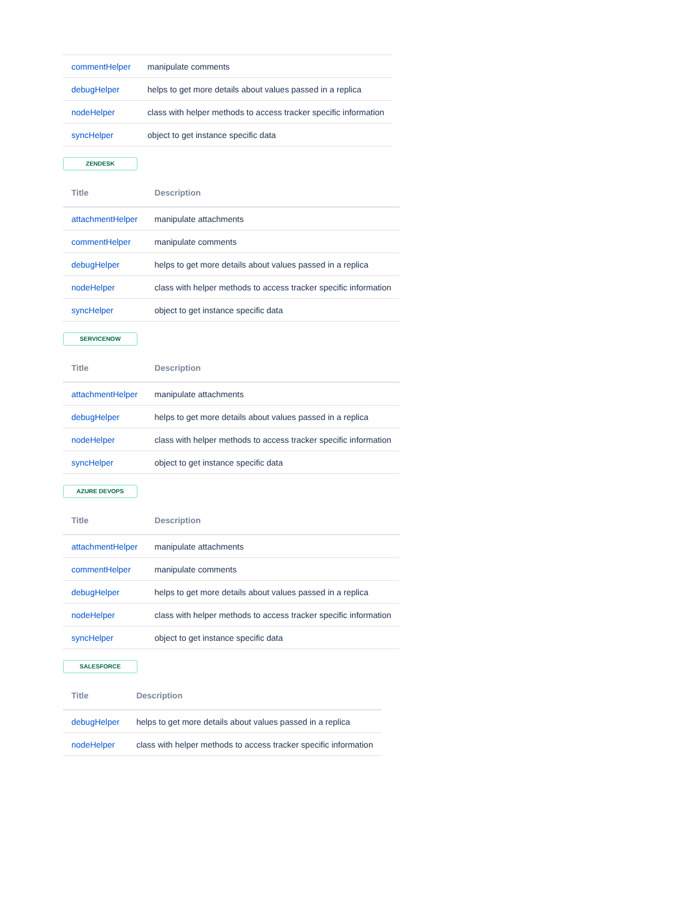| commentHelper | manipulate comments |
| debugHelper | helps to get more details about values passed in a replica |
| nodeHelper | class with helper methods to access tracker specific information |
| syncHelper | object to get instance specific data |
ZENDESK
| Title | Description |
| --- | --- |
| attachmentHelper | manipulate attachments |
| commentHelper | manipulate comments |
| debugHelper | helps to get more details about values passed in a replica |
| nodeHelper | class with helper methods to access tracker specific information |
| syncHelper | object to get instance specific data |
SERVICENOW
| Title | Description |
| --- | --- |
| attachmentHelper | manipulate attachments |
| debugHelper | helps to get more details about values passed in a replica |
| nodeHelper | class with helper methods to access tracker specific information |
| syncHelper | object to get instance specific data |
AZURE DEVOPS
| Title | Description |
| --- | --- |
| attachmentHelper | manipulate attachments |
| commentHelper | manipulate comments |
| debugHelper | helps to get more details about values passed in a replica |
| nodeHelper | class with helper methods to access tracker specific information |
| syncHelper | object to get instance specific data |
SALESFORCE
| Title | Description |
| --- | --- |
| debugHelper | helps to get more details about values passed in a replica |
| nodeHelper | class with helper methods to access tracker specific information |